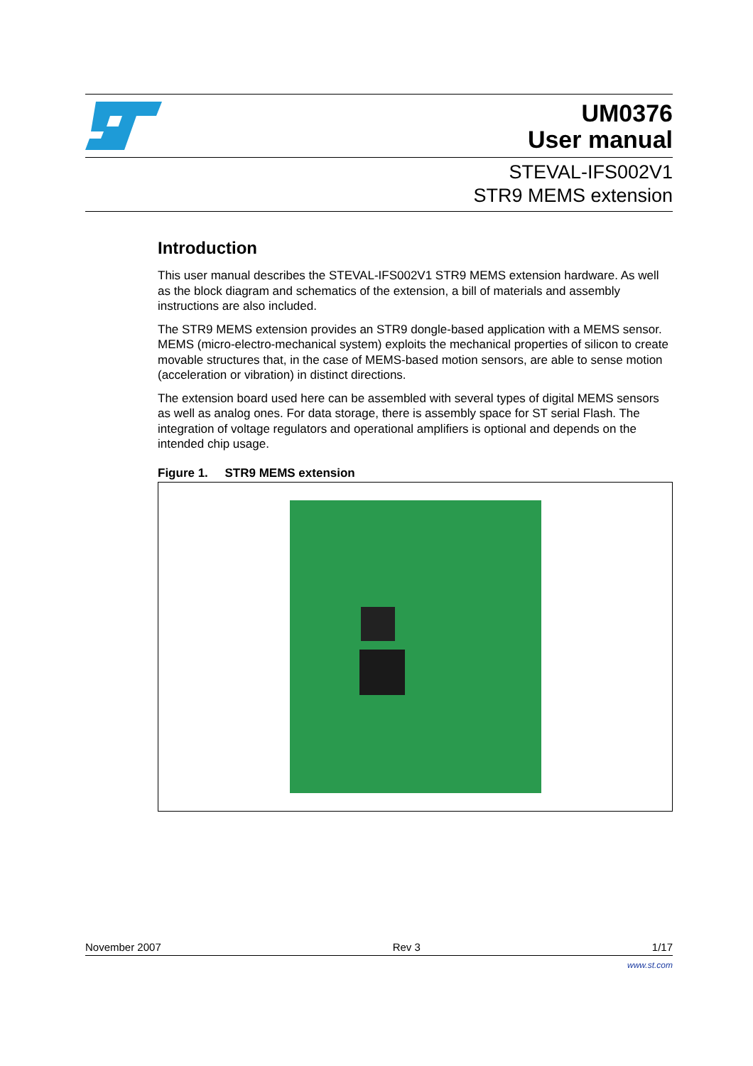UM0376
User manual
STEVAL-IFS002V1
STR9 MEMS extension
Introduction
This user manual describes the STEVAL-IFS002V1 STR9 MEMS extension hardware. As well as the block diagram and schematics of the extension, a bill of materials and assembly instructions are also included.
The STR9 MEMS extension provides an STR9 dongle-based application with a MEMS sensor. MEMS (micro-electro-mechanical system) exploits the mechanical properties of silicon to create movable structures that, in the case of MEMS-based motion sensors, are able to sense motion (acceleration or vibration) in distinct directions.
The extension board used here can be assembled with several types of digital MEMS sensors as well as analog ones. For data storage, there is assembly space for ST serial Flash. The integration of voltage regulators and operational amplifiers is optional and depends on the intended chip usage.
Figure 1. STR9 MEMS extension
November 2007 Rev 3 1/17
www.st.com